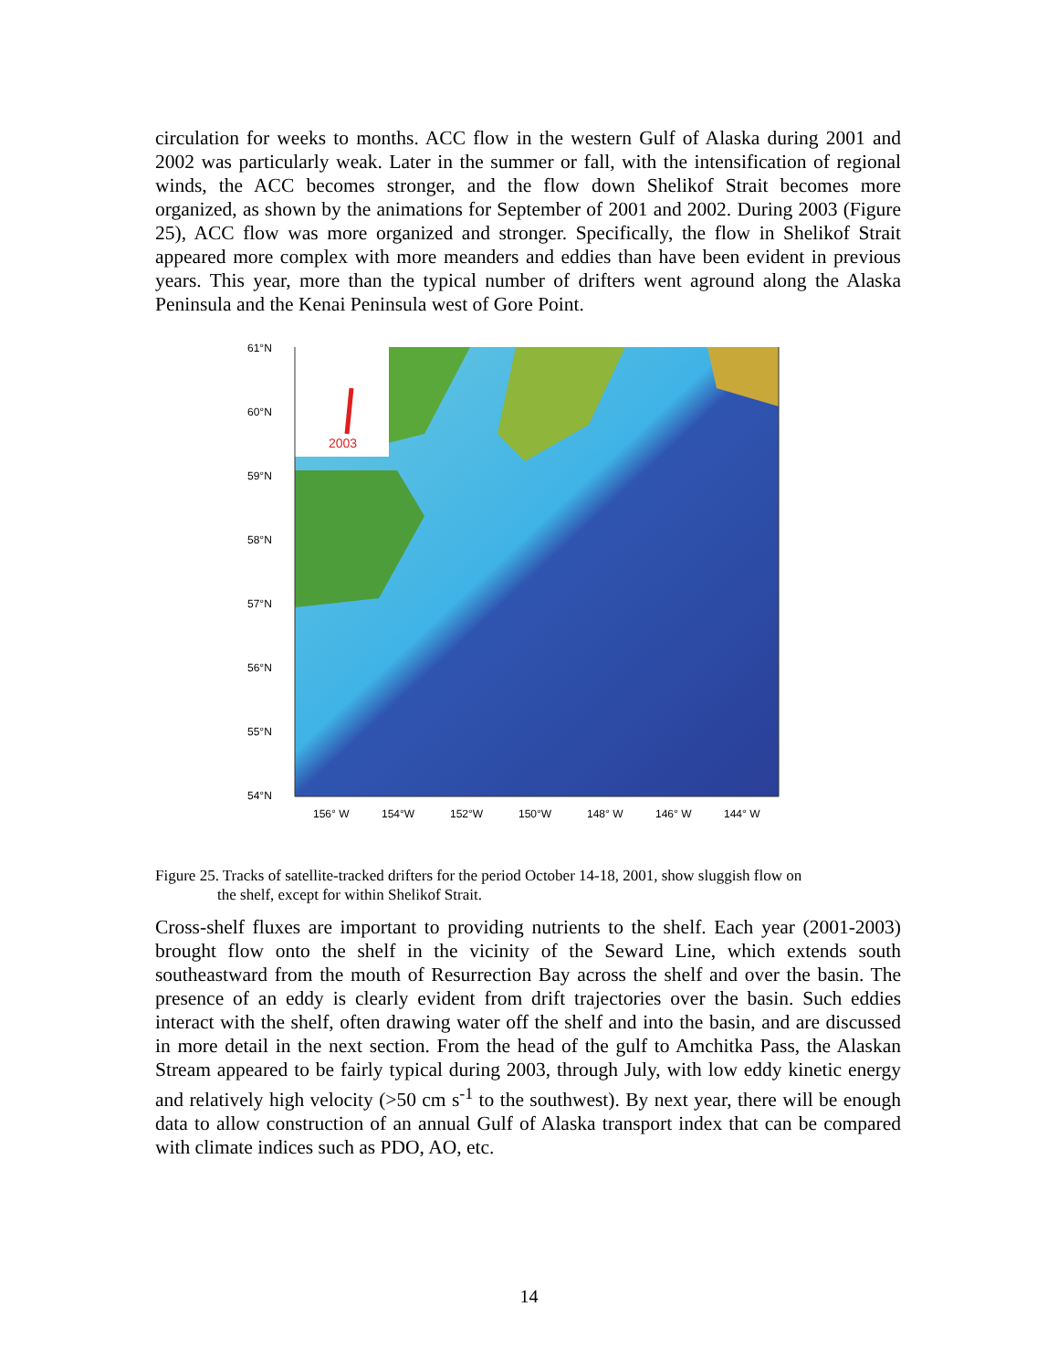circulation for weeks to months. ACC flow in the western Gulf of Alaska during 2001 and 2002 was particularly weak. Later in the summer or fall, with the intensification of regional winds, the ACC becomes stronger, and the flow down Shelikof Strait becomes more organized, as shown by the animations for September of 2001 and 2002. During 2003 (Figure 25), ACC flow was more organized and stronger. Specifically, the flow in Shelikof Strait appeared more complex with more meanders and eddies than have been evident in previous years. This year, more than the typical number of drifters went aground along the Alaska Peninsula and the Kenai Peninsula west of Gore Point.
2003
61°N
60°N
59°N
58°N
57°N
56°N
55°N
54°N
156° W
154°W
152°W
150°W
148° W
146° W
144° W
Figure 25. Tracks of satellite-tracked drifters for the period October 14-18, 2001, show sluggish flow on
the shelf, except for within Shelikof Strait.
Cross-shelf fluxes are important to providing nutrients to the shelf. Each year (2001-2003) brought flow onto the shelf in the vicinity of the Seward Line, which extends south southeastward from the mouth of Resurrection Bay across the shelf and over the basin. The presence of an eddy is clearly evident from drift trajectories over the basin. Such eddies interact with the shelf, often drawing water off the shelf and into the basin, and are discussed in more detail in the next section. From the head of the gulf to Amchitka Pass, the Alaskan Stream appeared to be fairly typical during 2003, through July, with low eddy kinetic energy and relatively high velocity (>50 cm s<sup>-1</sup> to the southwest). By next year, there will be enough data to allow construction of an annual Gulf of Alaska transport index that can be compared with climate indices such as PDO, AO, etc.
14